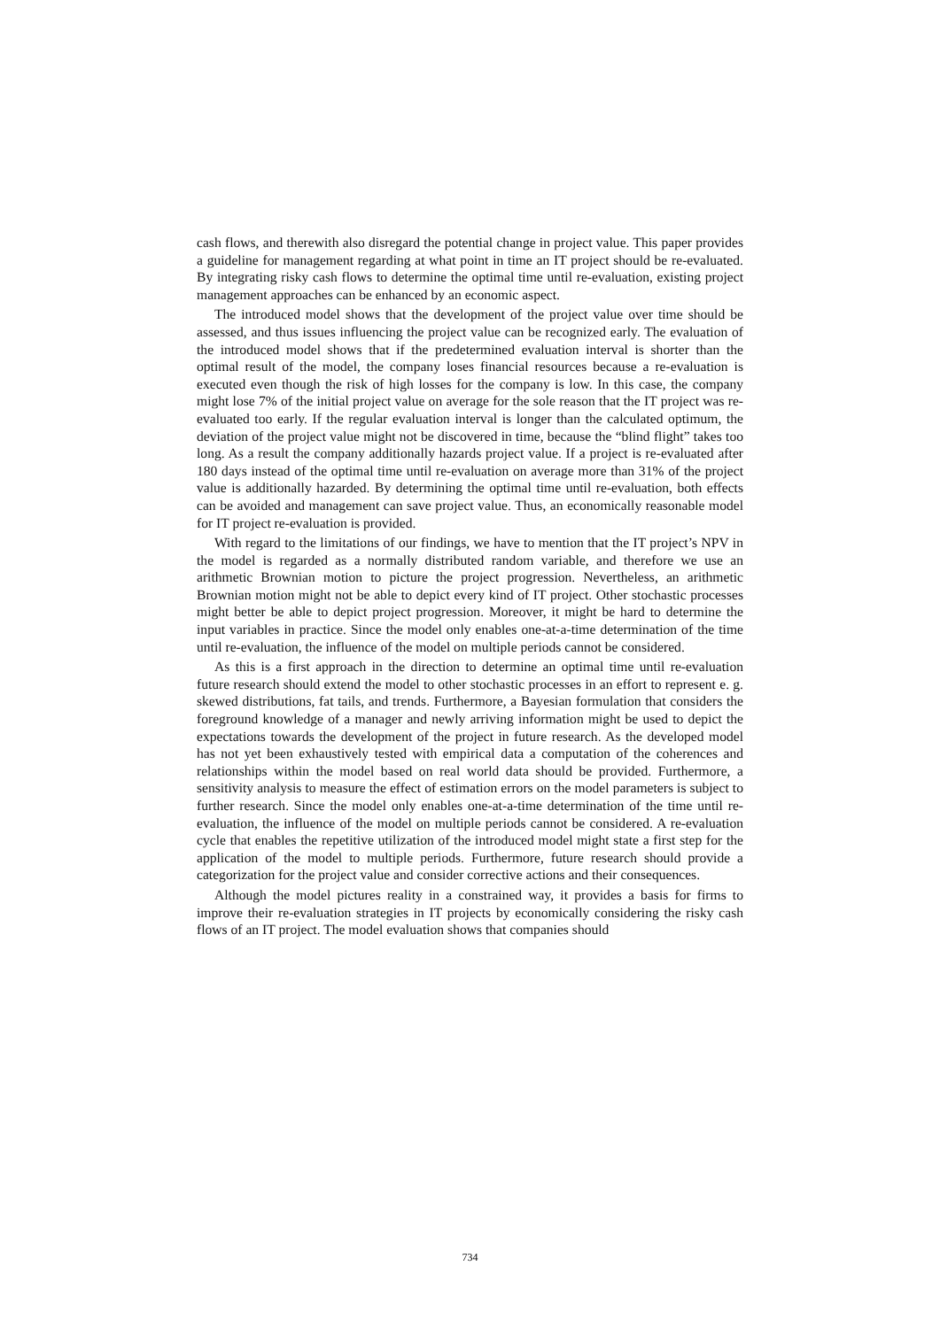cash flows, and therewith also disregard the potential change in project value. This paper provides a guideline for management regarding at what point in time an IT project should be re-evaluated. By integrating risky cash flows to determine the optimal time until re-evaluation, existing project management approaches can be enhanced by an economic aspect.
The introduced model shows that the development of the project value over time should be assessed, and thus issues influencing the project value can be recognized early. The evaluation of the introduced model shows that if the predetermined evaluation interval is shorter than the optimal result of the model, the company loses financial resources because a re-evaluation is executed even though the risk of high losses for the company is low. In this case, the company might lose 7% of the initial project value on average for the sole reason that the IT project was re-evaluated too early. If the regular evaluation interval is longer than the calculated optimum, the deviation of the project value might not be discovered in time, because the “blind flight” takes too long. As a result the company additionally hazards project value. If a project is re-evaluated after 180 days instead of the optimal time until re-evaluation on average more than 31% of the project value is additionally hazarded. By determining the optimal time until re-evaluation, both effects can be avoided and management can save project value. Thus, an economically reasonable model for IT project re-evaluation is provided.
With regard to the limitations of our findings, we have to mention that the IT project’s NPV in the model is regarded as a normally distributed random variable, and therefore we use an arithmetic Brownian motion to picture the project progression. Nevertheless, an arithmetic Brownian motion might not be able to depict every kind of IT project. Other stochastic processes might better be able to depict project progression. Moreover, it might be hard to determine the input variables in practice. Since the model only enables one-at-a-time determination of the time until re-evaluation, the influence of the model on multiple periods cannot be considered.
As this is a first approach in the direction to determine an optimal time until re-evaluation future research should extend the model to other stochastic processes in an effort to represent e. g. skewed distributions, fat tails, and trends. Furthermore, a Bayesian formulation that considers the foreground knowledge of a manager and newly arriving information might be used to depict the expectations towards the development of the project in future research. As the developed model has not yet been exhaustively tested with empirical data a computation of the coherences and relationships within the model based on real world data should be provided. Furthermore, a sensitivity analysis to measure the effect of estimation errors on the model parameters is subject to further research. Since the model only enables one-at-a-time determination of the time until re-evaluation, the influence of the model on multiple periods cannot be considered. A re-evaluation cycle that enables the repetitive utilization of the introduced model might state a first step for the application of the model to multiple periods. Furthermore, future research should provide a categorization for the project value and consider corrective actions and their consequences.
Although the model pictures reality in a constrained way, it provides a basis for firms to improve their re-evaluation strategies in IT projects by economically considering the risky cash flows of an IT project. The model evaluation shows that companies should
734